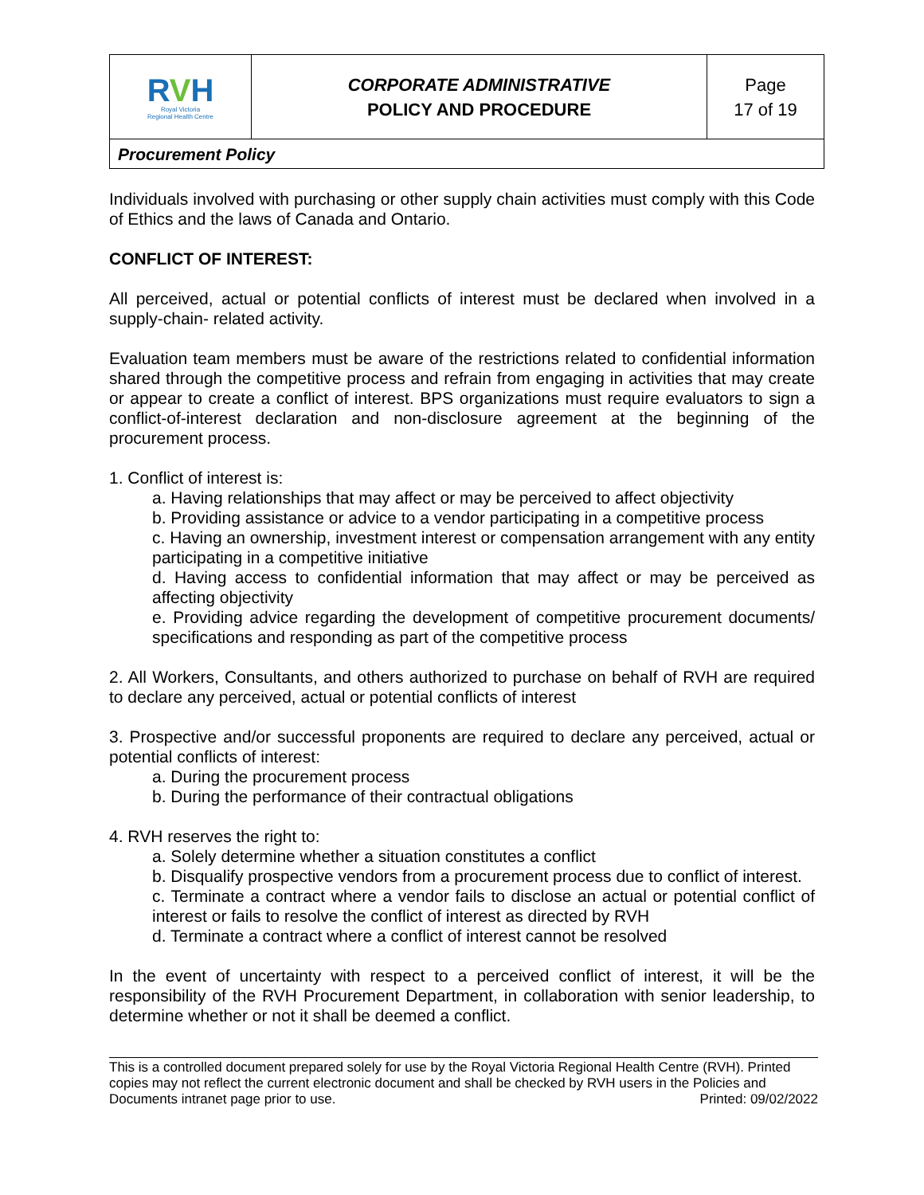| R V H Royal Victoria Regional Health Centre | CORPORATE ADMINISTRATIVE POLICY AND PROCEDURE | Page 17 of 19 |
| Procurement Policy | | |
Individuals involved with purchasing or other supply chain activities must comply with this Code of Ethics and the laws of Canada and Ontario.
CONFLICT OF INTEREST:
All perceived, actual or potential conflicts of interest must be declared when involved in a supply-chain- related activity.
Evaluation team members must be aware of the restrictions related to confidential information shared through the competitive process and refrain from engaging in activities that may create or appear to create a conflict of interest. BPS organizations must require evaluators to sign a conflict-of-interest declaration and non-disclosure agreement at the beginning of the procurement process.
1. Conflict of interest is:
a. Having relationships that may affect or may be perceived to affect objectivity
b. Providing assistance or advice to a vendor participating in a competitive process
c. Having an ownership, investment interest or compensation arrangement with any entity participating in a competitive initiative
d. Having access to confidential information that may affect or may be perceived as affecting objectivity
e. Providing advice regarding the development of competitive procurement documents/ specifications and responding as part of the competitive process
2. All Workers, Consultants, and others authorized to purchase on behalf of RVH are required to declare any perceived, actual or potential conflicts of interest
3. Prospective and/or successful proponents are required to declare any perceived, actual or potential conflicts of interest:
a. During the procurement process
b. During the performance of their contractual obligations
4. RVH reserves the right to:
a. Solely determine whether a situation constitutes a conflict
b. Disqualify prospective vendors from a procurement process due to conflict of interest.
c. Terminate a contract where a vendor fails to disclose an actual or potential conflict of interest or fails to resolve the conflict of interest as directed by RVH
d. Terminate a contract where a conflict of interest cannot be resolved
In the event of uncertainty with respect to a perceived conflict of interest, it will be the responsibility of the RVH Procurement Department, in collaboration with senior leadership, to determine whether or not it shall be deemed a conflict.
This is a controlled document prepared solely for use by the Royal Victoria Regional Health Centre (RVH). Printed copies may not reflect the current electronic document and shall be checked by RVH users in the Policies and Documents intranet page prior to use. Printed: 09/02/2022